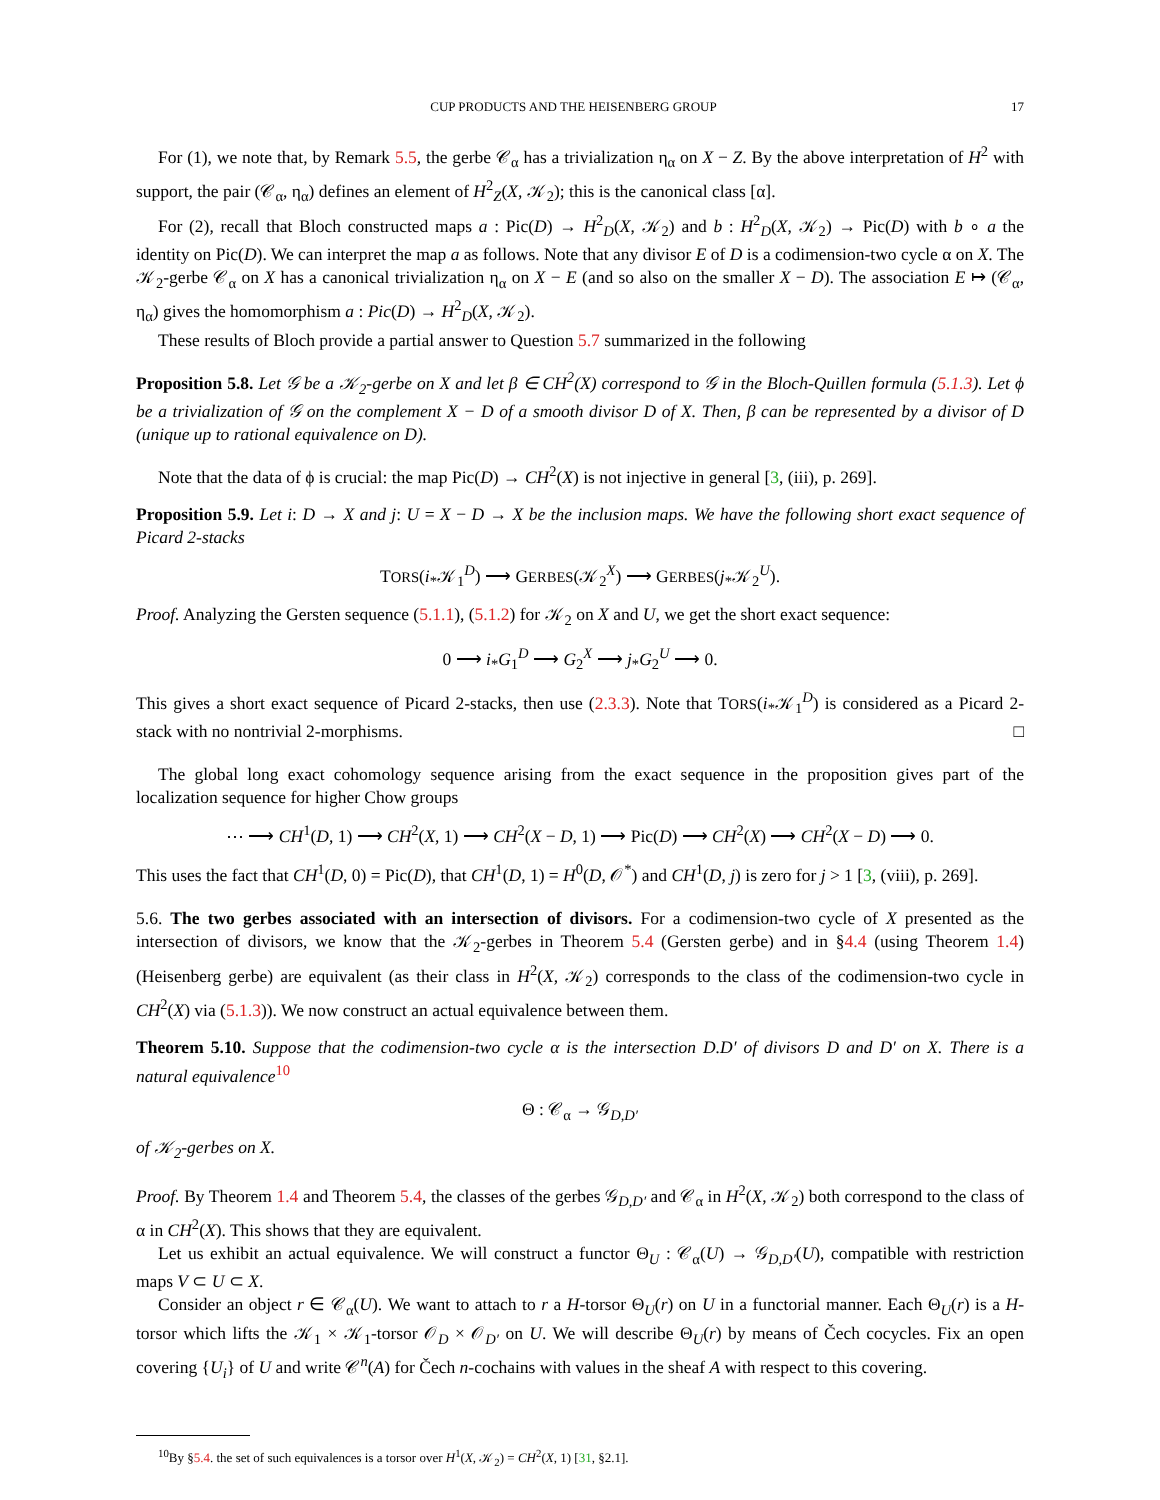CUP PRODUCTS AND THE HEISENBERG GROUP 17
For (1), we note that, by Remark 5.5, the gerbe 𝒞<sub>α</sub> has a trivialization η<sub>α</sub> on X − Z. By the above interpretation of H<sup>2</sup> with support, the pair (𝒞<sub>α</sub>, η<sub>α</sub>) defines an element of H<sup>2</sup><sub>Z</sub>(X, 𝒦<sub>2</sub>); this is the canonical class [α].
For (2), recall that Bloch constructed maps a : Pic(D) → H<sup>2</sup><sub>D</sub>(X, 𝒦<sub>2</sub>) and b : H<sup>2</sup><sub>D</sub>(X, 𝒦<sub>2</sub>) → Pic(D) with b ∘ a the identity on Pic(D). We can interpret the map a as follows. Note that any divisor E of D is a codimension-two cycle α on X. The 𝒦<sub>2</sub>-gerbe 𝒞<sub>α</sub> on X has a canonical trivialization η<sub>α</sub> on X − E (and so also on the smaller X − D). The association E ↦ (𝒞<sub>α</sub>, η<sub>α</sub>) gives the homomorphism a : Pic(D) → H<sup>2</sup><sub>D</sub>(X, 𝒦<sub>2</sub>).
These results of Bloch provide a partial answer to Question 5.7 summarized in the following
Proposition 5.8. Let 𝒢 be a 𝒦<sub>2</sub>-gerbe on X and let β ∈ CH<sup>2</sup>(X) correspond to 𝒢 in the Bloch-Quillen formula (5.1.3). Let ϕ be a trivialization of 𝒢 on the complement X − D of a smooth divisor D of X. Then, β can be represented by a divisor of D (unique up to rational equivalence on D).
Note that the data of ϕ is crucial: the map Pic(D) → CH<sup>2</sup>(X) is not injective in general [3, (iii), p. 269].
Proposition 5.9. Let i: D → X and j: U = X − D → X be the inclusion maps. We have the following short exact sequence of Picard 2-stacks
TORS(i<sub>*</sub>𝒦<sub>1</sub><sup>D</sup>) ⟶ GERBES(𝒦<sub>2</sub><sup>X</sup>) ⟶ GERBES(j<sub>*</sub>𝒦<sub>2</sub><sup>U</sup>).
Proof. Analyzing the Gersten sequence (5.1.1), (5.1.2) for 𝒦<sub>2</sub> on X and U, we get the short exact sequence:
0 ⟶ i<sub>*</sub>G<sub>1</sub><sup>D</sup> ⟶ G<sub>2</sub><sup>X</sup> ⟶ j<sub>*</sub>G<sub>2</sub><sup>U</sup> ⟶ 0.
This gives a short exact sequence of Picard 2-stacks, then use (2.3.3). Note that TORS(i<sub>*</sub>𝒦<sub>1</sub><sup>D</sup>) is considered as a Picard 2-stack with no nontrivial 2-morphisms. □
The global long exact cohomology sequence arising from the exact sequence in the proposition gives part of the localization sequence for higher Chow groups
⋯ ⟶ CH<sup>1</sup>(D, 1) ⟶ CH<sup>2</sup>(X, 1) ⟶ CH<sup>2</sup>(X − D, 1) ⟶ Pic(D) ⟶ CH<sup>2</sup>(X) ⟶ CH<sup>2</sup>(X − D) ⟶ 0.
This uses the fact that CH<sup>1</sup>(D, 0) = Pic(D), that CH<sup>1</sup>(D, 1) = H<sup>0</sup>(D, 𝒪<sup>*</sup>) and CH<sup>1</sup>(D, j) is zero for j > 1 [3, (viii), p. 269].
5.6. The two gerbes associated with an intersection of divisors. For a codimension-two cycle of X presented as the intersection of divisors, we know that the 𝒦<sub>2</sub>-gerbes in Theorem 5.4 (Gersten gerbe) and in §4.4 (using Theorem 1.4) (Heisenberg gerbe) are equivalent (as their class in H<sup>2</sup>(X, 𝒦<sub>2</sub>) corresponds to the class of the codimension-two cycle in CH<sup>2</sup>(X) via (5.1.3)). We now construct an actual equivalence between them.
Theorem 5.10. Suppose that the codimension-two cycle α is the intersection D.D′ of divisors D and D′ on X. There is a natural equivalence<sup>10</sup>
Θ : 𝒞<sub>α</sub> → 𝒢<sub>D,D′</sub>
of 𝒦<sub>2</sub>-gerbes on X.
Proof. By Theorem 1.4 and Theorem 5.4, the classes of the gerbes 𝒢<sub>D,D′</sub> and 𝒞<sub>α</sub> in H<sup>2</sup>(X, 𝒦<sub>2</sub>) both correspond to the class of α in CH<sup>2</sup>(X). This shows that they are equivalent.
Let us exhibit an actual equivalence. We will construct a functor Θ<sub>U</sub> : 𝒞<sub>α</sub>(U) → 𝒢<sub>D,D′</sub>(U), compatible with restriction maps V ⊂ U ⊂ X.
Consider an object r ∈ 𝒞<sub>α</sub>(U). We want to attach to r a H-torsor Θ<sub>U</sub>(r) on U in a functorial manner. Each Θ<sub>U</sub>(r) is a H-torsor which lifts the 𝒦<sub>1</sub> × 𝒦<sub>1</sub>-torsor 𝒪<sub>D</sub> × 𝒪<sub>D′</sub> on U. We will describe Θ<sub>U</sub>(r) by means of Čech cocycles. Fix an open covering {U<sub>i</sub>} of U and write 𝒞<sup>n</sup>(A) for Čech n-cochains with values in the sheaf A with respect to this covering.
<sup>10</sup> By §5.4. the set of such equivalences is a torsor over H<sup>1</sup>(X, 𝒦<sub>2</sub>) = CH<sup>2</sup>(X, 1) [31, §2.1].